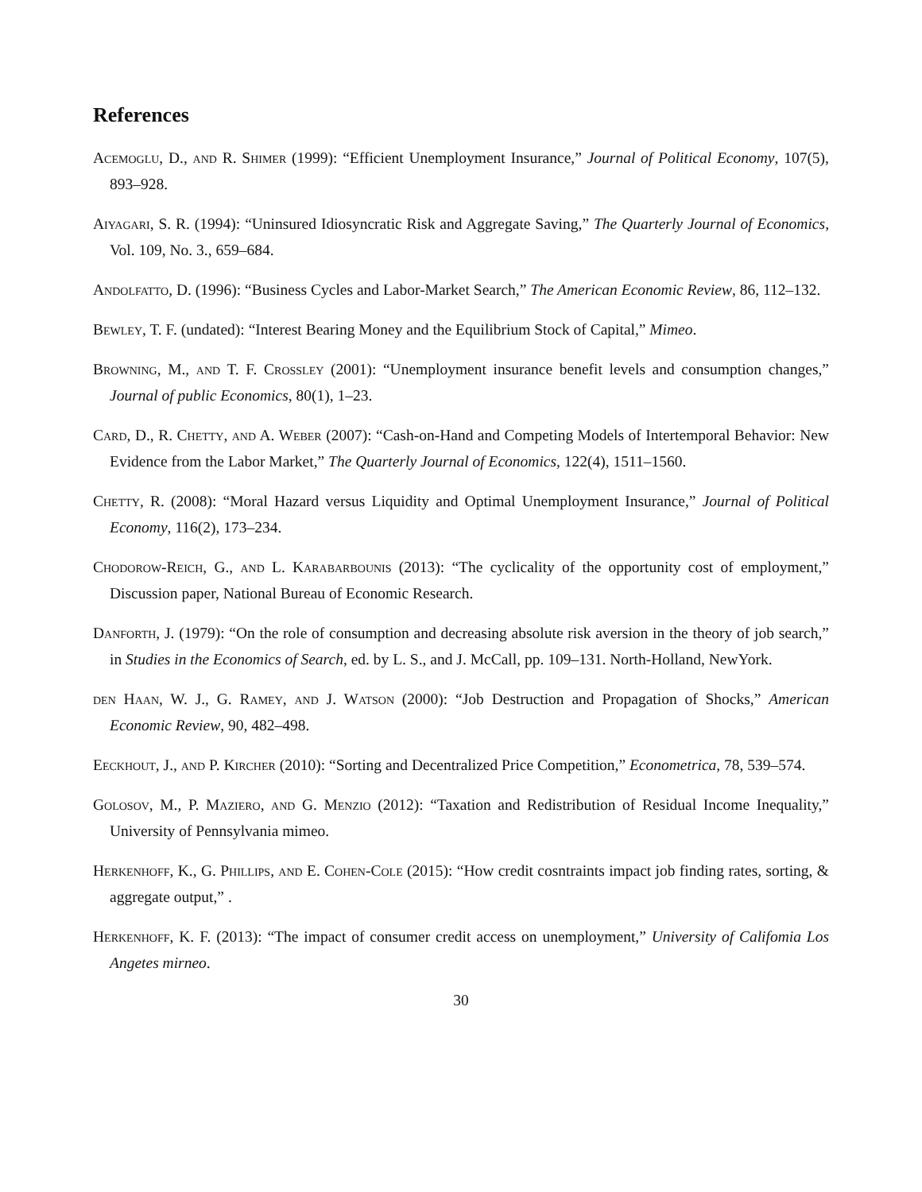References
Acemoglu, D., and R. Shimer (1999): “Efficient Unemployment Insurance,” Journal of Political Economy, 107(5), 893–928.
Aiyagari, S. R. (1994): “Uninsured Idiosyncratic Risk and Aggregate Saving,” The Quarterly Journal of Economics, Vol. 109, No. 3., 659–684.
Andolfatto, D. (1996): “Business Cycles and Labor-Market Search,” The American Economic Review, 86, 112–132.
Bewley, T. F. (undated): “Interest Bearing Money and the Equilibrium Stock of Capital,” Mimeo.
Browning, M., and T. F. Crossley (2001): “Unemployment insurance benefit levels and consumption changes,” Journal of public Economics, 80(1), 1–23.
Card, D., R. Chetty, and A. Weber (2007): “Cash-on-Hand and Competing Models of Intertemporal Behavior: New Evidence from the Labor Market,” The Quarterly Journal of Economics, 122(4), 1511–1560.
Chetty, R. (2008): “Moral Hazard versus Liquidity and Optimal Unemployment Insurance,” Journal of Political Economy, 116(2), 173–234.
Chodorow-Reich, G., and L. Karabarbounis (2013): “The cyclicality of the opportunity cost of employment,” Discussion paper, National Bureau of Economic Research.
Danforth, J. (1979): “On the role of consumption and decreasing absolute risk aversion in the theory of job search,” in Studies in the Economics of Search, ed. by L. S., and J. McCall, pp. 109–131. North-Holland, NewYork.
den Haan, W. J., G. Ramey, and J. Watson (2000): “Job Destruction and Propagation of Shocks,” American Economic Review, 90, 482–498.
Eeckhout, J., and P. Kircher (2010): “Sorting and Decentralized Price Competition,” Econometrica, 78, 539–574.
Golosov, M., P. Maziero, and G. Menzio (2012): “Taxation and Redistribution of Residual Income Inequality,” University of Pennsylvania mimeo.
Herkenhoff, K., G. Phillips, and E. Cohen-Cole (2015): “How credit cosntraints impact job finding rates, sorting, & aggregate output,” .
Herkenhoff, K. F. (2013): “The impact of consumer credit access on unemployment,” University of Califomia Los Angetes mirneo.
30